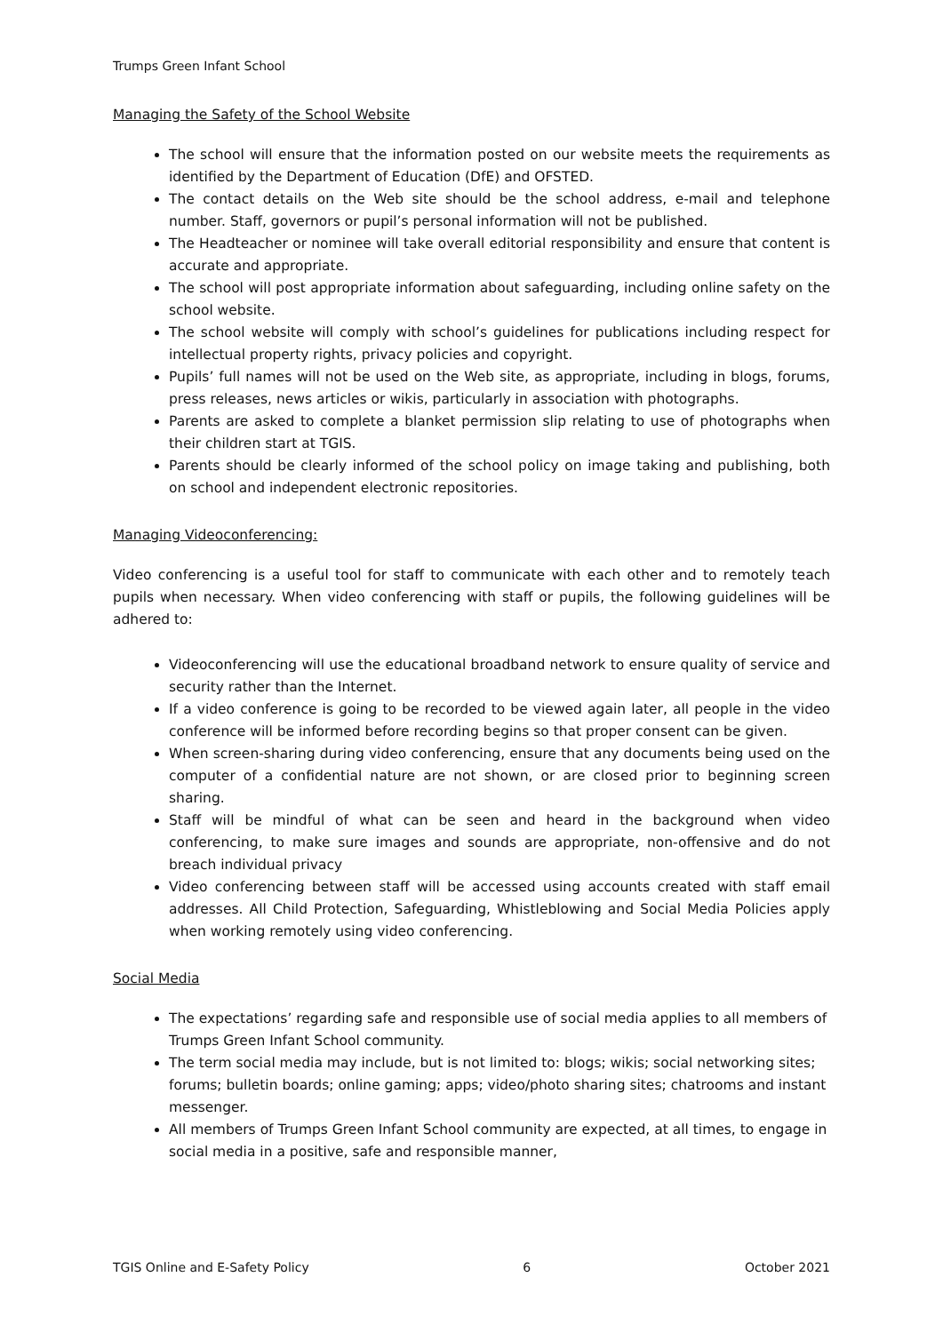Trumps Green Infant School
Managing the Safety of the School Website
The school will ensure that the information posted on our website meets the requirements as identified by the Department of Education (DfE) and OFSTED.
The contact details on the Web site should be the school address, e-mail and telephone number. Staff, governors or pupil’s personal information will not be published.
The Headteacher or nominee will take overall editorial responsibility and ensure that content is accurate and appropriate.
The school will post appropriate information about safeguarding, including online safety on the school website.
The school website will comply with school’s guidelines for publications including respect for intellectual property rights, privacy policies and copyright.
Pupils’ full names will not be used on the Web site, as appropriate, including in blogs, forums, press releases, news articles or wikis, particularly in association with photographs.
Parents are asked to complete a blanket permission slip relating to use of photographs when their children start at TGIS.
Parents should be clearly informed of the school policy on image taking and publishing, both on school and independent electronic repositories.
Managing Videoconferencing:
Video conferencing is a useful tool for staff to communicate with each other and to remotely teach pupils when necessary. When video conferencing with staff or pupils, the following guidelines will be adhered to:
Videoconferencing will use the educational broadband network to ensure quality of service and security rather than the Internet.
If a video conference is going to be recorded to be viewed again later, all people in the video conference will be informed before recording begins so that proper consent can be given.
When screen-sharing during video conferencing, ensure that any documents being used on the computer of a confidential nature are not shown, or are closed prior to beginning screen sharing.
Staff will be mindful of what can be seen and heard in the background when video conferencing, to make sure images and sounds are appropriate, non-offensive and do not breach individual privacy
Video conferencing between staff will be accessed using accounts created with staff email addresses. All Child Protection, Safeguarding, Whistleblowing and Social Media Policies apply when working remotely using video conferencing.
Social Media
The expectations’ regarding safe and responsible use of social media applies to all members of Trumps Green Infant School community.
The term social media may include, but is not limited to: blogs; wikis; social networking sites; forums; bulletin boards; online gaming; apps; video/photo sharing sites; chatrooms and instant messenger.
All members of Trumps Green Infant School community are expected, at all times, to engage in social media in a positive, safe and responsible manner,
TGIS Online and E-Safety Policy 6 October 2021